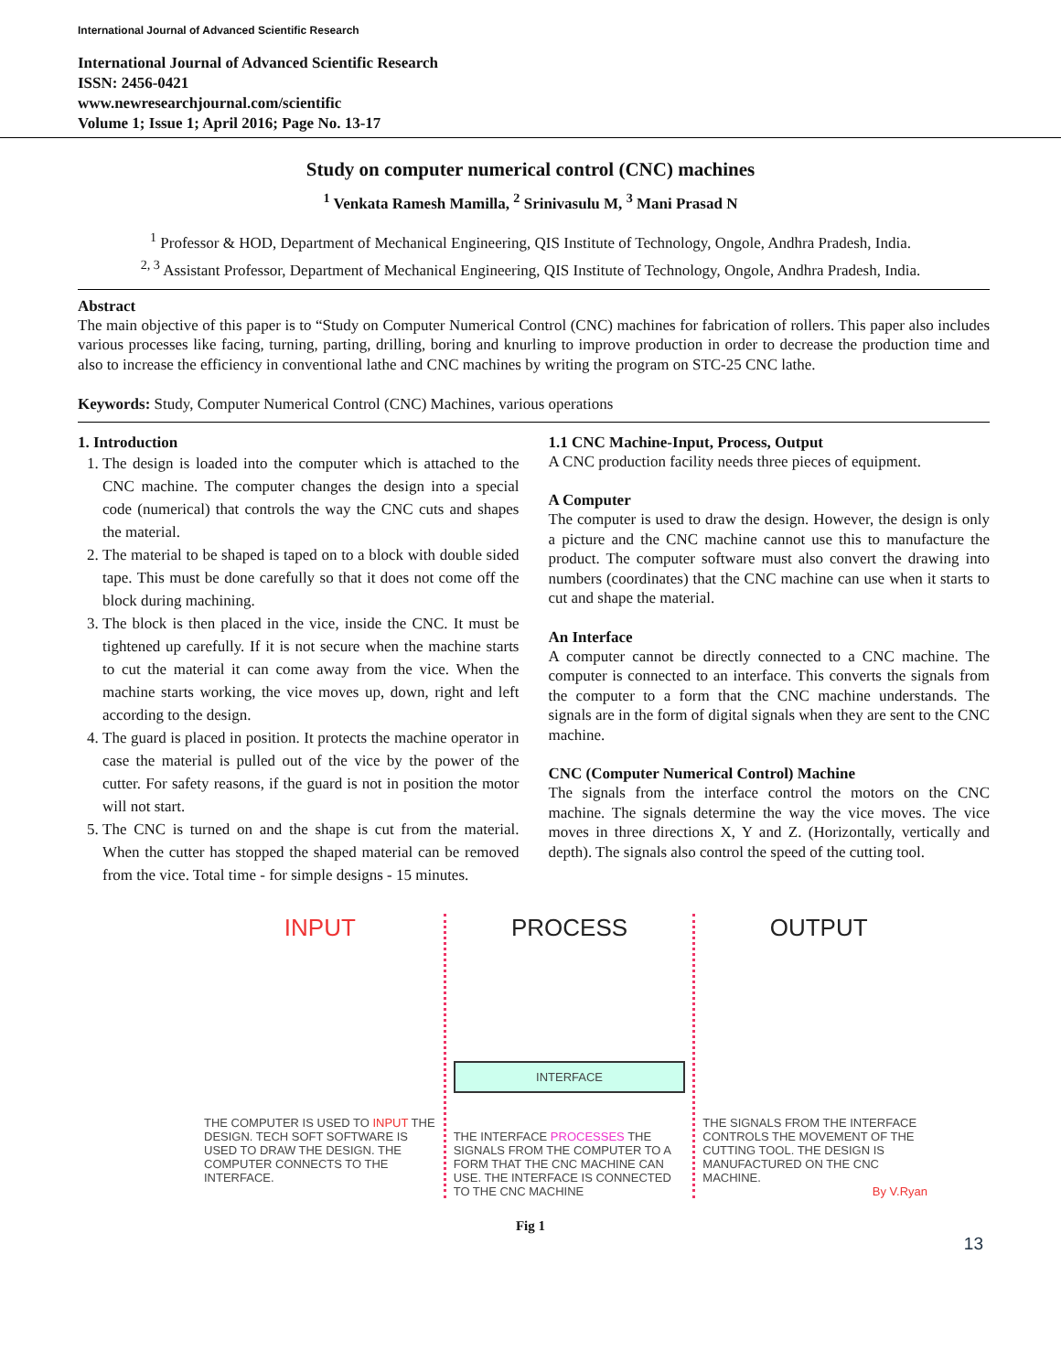International Journal of Advanced Scientific Research
International Journal of Advanced Scientific Research
ISSN: 2456-0421
www.newresearchjournal.com/scientific
Volume 1; Issue 1; April 2016; Page No. 13-17
Study on computer numerical control (CNC) machines
<sup>1</sup> Venkata Ramesh Mamilla, <sup>2</sup> Srinivasulu M, <sup>3</sup> Mani Prasad N
<sup>1</sup> Professor & HOD, Department of Mechanical Engineering, QIS Institute of Technology, Ongole, Andhra Pradesh, India.
<sup>2, 3</sup> Assistant Professor, Department of Mechanical Engineering, QIS Institute of Technology, Ongole, Andhra Pradesh, India.
Abstract
The main objective of this paper is to “Study on Computer Numerical Control (CNC) machines for fabrication of rollers. This paper also includes various processes like facing, turning, parting, drilling, boring and knurling to improve production in order to decrease the production time and also to increase the efficiency in conventional lathe and CNC machines by writing the program on STC-25 CNC lathe.
Keywords: Study, Computer Numerical Control (CNC) Machines, various operations
1. Introduction
1. The design is loaded into the computer which is attached to the CNC machine. The computer changes the design into a special code (numerical) that controls the way the CNC cuts and shapes the material.
2. The material to be shaped is taped on to a block with double sided tape. This must be done carefully so that it does not come off the block during machining.
3. The block is then placed in the vice, inside the CNC. It must be tightened up carefully. If it is not secure when the machine starts to cut the material it can come away from the vice. When the machine starts working, the vice moves up, down, right and left according to the design.
4. The guard is placed in position. It protects the machine operator in case the material is pulled out of the vice by the power of the cutter. For safety reasons, if the guard is not in position the motor will not start.
5. The CNC is turned on and the shape is cut from the material. When the cutter has stopped the shaped material can be removed from the vice. Total time - for simple designs - 15 minutes.
1.1 CNC Machine-Input, Process, Output
A CNC production facility needs three pieces of equipment.
A Computer
The computer is used to draw the design. However, the design is only a picture and the CNC machine cannot use this to manufacture the product. The computer software must also convert the drawing into numbers (coordinates) that the CNC machine can use when it starts to cut and shape the material.
An Interface
A computer cannot be directly connected to a CNC machine. The computer is connected to an interface. This converts the signals from the computer to a form that the CNC machine understands. The signals are in the form of digital signals when they are sent to the CNC machine.
CNC (Computer Numerical Control) Machine
The signals from the interface control the motors on the CNC machine. The signals determine the way the vice moves. The vice moves in three directions X, Y and Z. (Horizontally, vertically and depth). The signals also control the speed of the cutting tool.
INPUT
THE COMPUTER IS USED TO INPUT THE DESIGN. TECH SOFT SOFTWARE IS USED TO DRAW THE DESIGN. THE COMPUTER CONNECTS TO THE INTERFACE.
PROCESS
INTERFACE
THE INTERFACE PROCESSES THE SIGNALS FROM THE COMPUTER TO A FORM THAT THE CNC MACHINE CAN USE. THE INTERFACE IS CONNECTED TO THE CNC MACHINE
OUTPUT
THE SIGNALS FROM THE INTERFACE CONTROLS THE MOVEMENT OF THE CUTTING TOOL. THE DESIGN IS MANUFACTURED ON THE CNC MACHINE.
By V.Ryan
Fig 1
13